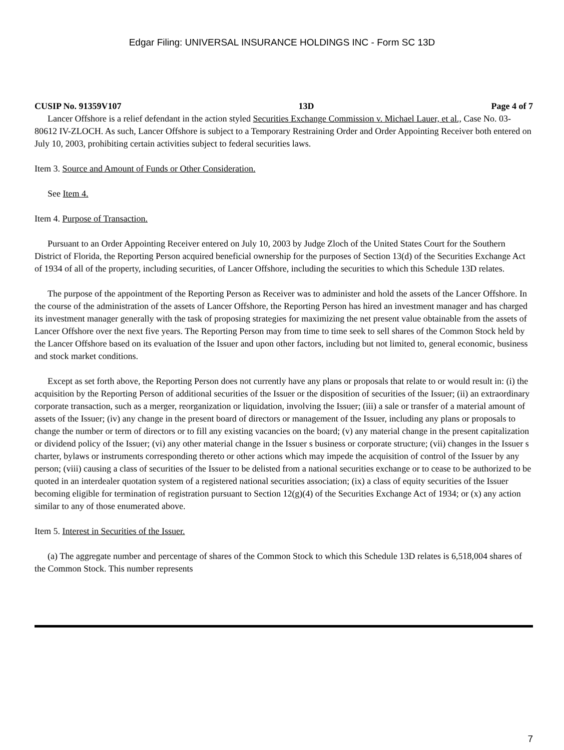Edgar Filing: UNIVERSAL INSURANCE HOLDINGS INC - Form SC 13D
CUSIP No. 91359V107 13D Page 4 of 7
Lancer Offshore is a relief defendant in the action styled Securities Exchange Commission v. Michael Lauer, et al., Case No. 03-80612 IV-ZLOCH. As such, Lancer Offshore is subject to a Temporary Restraining Order and Order Appointing Receiver both entered on July 10, 2003, prohibiting certain activities subject to federal securities laws.
Item 3. Source and Amount of Funds or Other Consideration.
See Item 4.
Item 4. Purpose of Transaction.
Pursuant to an Order Appointing Receiver entered on July 10, 2003 by Judge Zloch of the United States Court for the Southern District of Florida, the Reporting Person acquired beneficial ownership for the purposes of Section 13(d) of the Securities Exchange Act of 1934 of all of the property, including securities, of Lancer Offshore, including the securities to which this Schedule 13D relates.
The purpose of the appointment of the Reporting Person as Receiver was to administer and hold the assets of the Lancer Offshore. In the course of the administration of the assets of Lancer Offshore, the Reporting Person has hired an investment manager and has charged its investment manager generally with the task of proposing strategies for maximizing the net present value obtainable from the assets of Lancer Offshore over the next five years. The Reporting Person may from time to time seek to sell shares of the Common Stock held by the Lancer Offshore based on its evaluation of the Issuer and upon other factors, including but not limited to, general economic, business and stock market conditions.
Except as set forth above, the Reporting Person does not currently have any plans or proposals that relate to or would result in: (i) the acquisition by the Reporting Person of additional securities of the Issuer or the disposition of securities of the Issuer; (ii) an extraordinary corporate transaction, such as a merger, reorganization or liquidation, involving the Issuer; (iii) a sale or transfer of a material amount of assets of the Issuer; (iv) any change in the present board of directors or management of the Issuer, including any plans or proposals to change the number or term of directors or to fill any existing vacancies on the board; (v) any material change in the present capitalization or dividend policy of the Issuer; (vi) any other material change in the Issuer s business or corporate structure; (vii) changes in the Issuer s charter, bylaws or instruments corresponding thereto or other actions which may impede the acquisition of control of the Issuer by any person; (viii) causing a class of securities of the Issuer to be delisted from a national securities exchange or to cease to be authorized to be quoted in an interdealer quotation system of a registered national securities association; (ix) a class of equity securities of the Issuer becoming eligible for termination of registration pursuant to Section 12(g)(4) of the Securities Exchange Act of 1934; or (x) any action similar to any of those enumerated above.
Item 5. Interest in Securities of the Issuer.
(a) The aggregate number and percentage of shares of the Common Stock to which this Schedule 13D relates is 6,518,004 shares of the Common Stock. This number represents
7